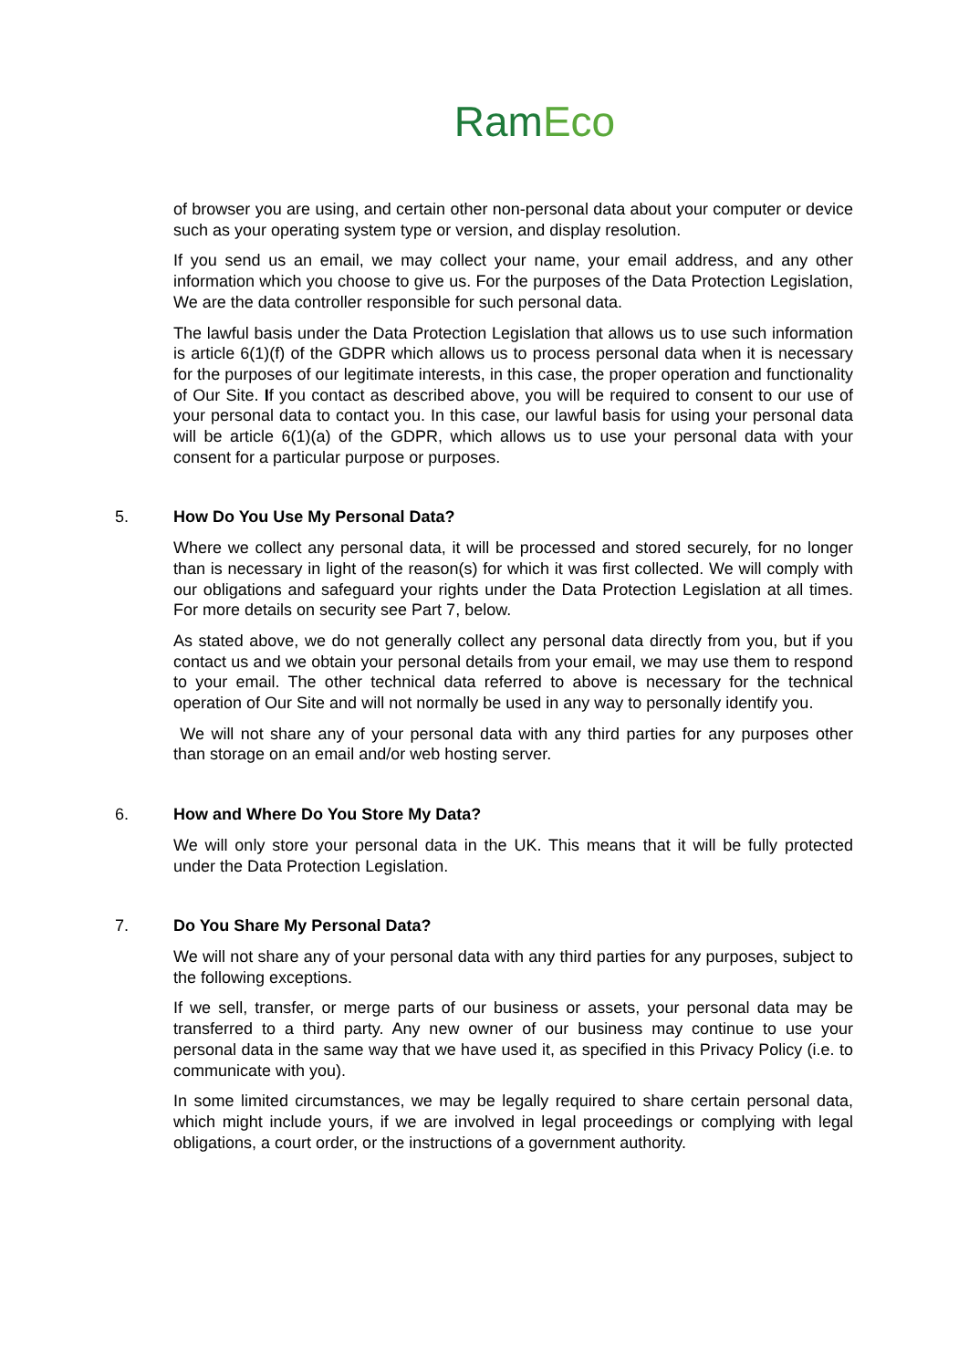RamEco
of browser you are using, and certain other non-personal data about your computer or device such as your operating system type or version, and display resolution.
If you send us an email, we may collect your name, your email address, and any other information which you choose to give us. For the purposes of the Data Protection Legislation, We are the data controller responsible for such personal data.
The lawful basis under the Data Protection Legislation that allows us to use such information is article 6(1)(f) of the GDPR which allows us to process personal data when it is necessary for the purposes of our legitimate interests, in this case, the proper operation and functionality of Our Site. If you contact as described above, you will be required to consent to our use of your personal data to contact you. In this case, our lawful basis for using your personal data will be article 6(1)(a) of the GDPR, which allows us to use your personal data with your consent for a particular purpose or purposes.
5. How Do You Use My Personal Data?
Where we collect any personal data, it will be processed and stored securely, for no longer than is necessary in light of the reason(s) for which it was first collected. We will comply with our obligations and safeguard your rights under the Data Protection Legislation at all times. For more details on security see Part 7, below.
As stated above, we do not generally collect any personal data directly from you, but if you contact us and we obtain your personal details from your email, we may use them to respond to your email. The other technical data referred to above is necessary for the technical operation of Our Site and will not normally be used in any way to personally identify you.
We will not share any of your personal data with any third parties for any purposes other than storage on an email and/or web hosting server.
6. How and Where Do You Store My Data?
We will only store your personal data in the UK. This means that it will be fully protected under the Data Protection Legislation.
7. Do You Share My Personal Data?
We will not share any of your personal data with any third parties for any purposes, subject to the following exceptions.
If we sell, transfer, or merge parts of our business or assets, your personal data may be transferred to a third party. Any new owner of our business may continue to use your personal data in the same way that we have used it, as specified in this Privacy Policy (i.e. to communicate with you).
In some limited circumstances, we may be legally required to share certain personal data, which might include yours, if we are involved in legal proceedings or complying with legal obligations, a court order, or the instructions of a government authority.